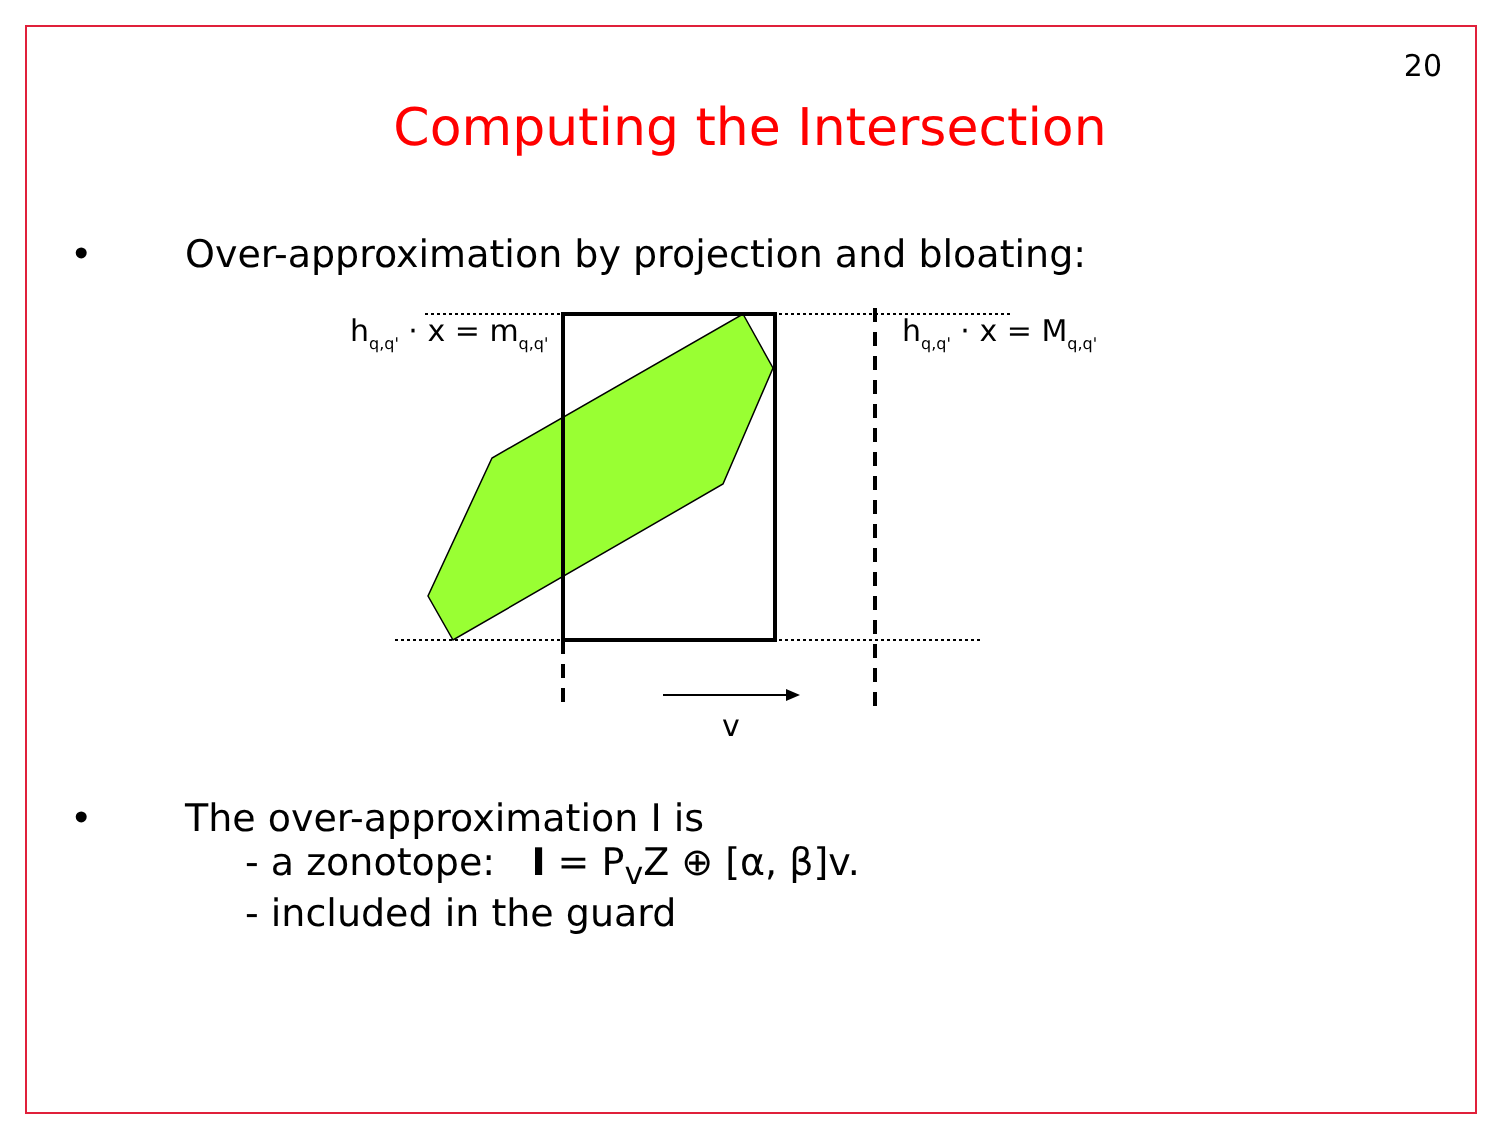20
Computing the Intersection
• Over-approximation by projection and bloating:
hq,q' · x = mq,q'
hq,q' · x = Mq,q'
v
• The over-approximation I is
- a zonotope: I = P<sub>v</sub>Z ⊕ [α, β]v.
- included in the guard